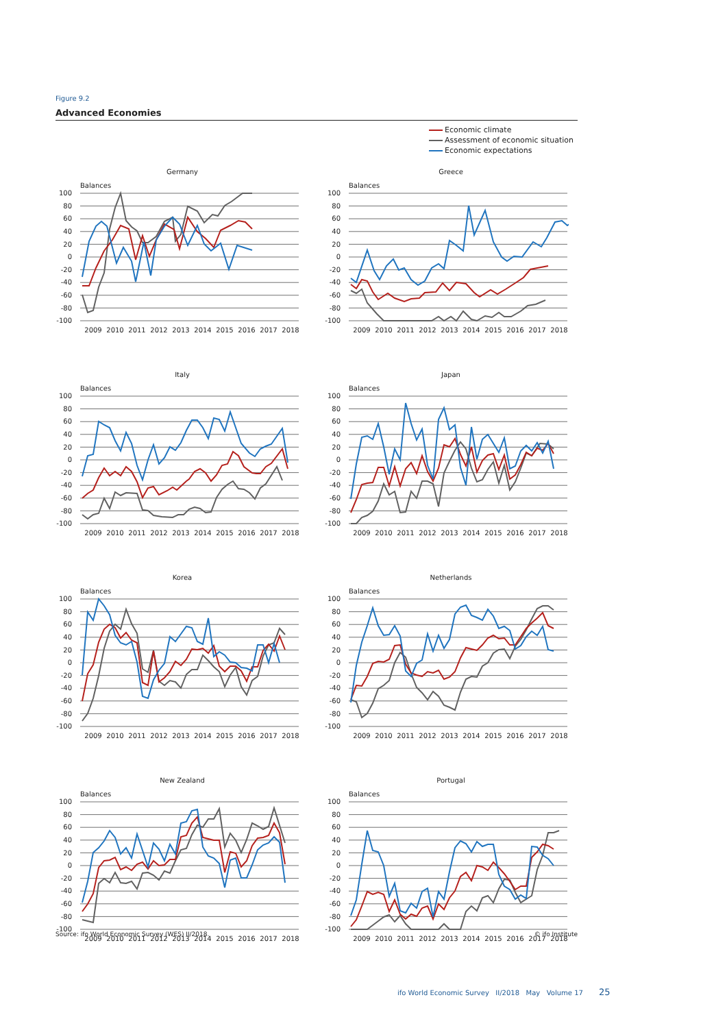Figure 9.2
Advanced Economies
Economic climate
Assessment of economic situation
Economic expectations
Germany
Balances
100
80
60
40
20
0
-20
-40
-60
-80
-100
2009
2010
2011
2012
2013
2014
2015
2016
2017
2018
Greece
Balances
100
80
60
40
20
0
-20
-40
-60
-80
-100
2009
2010
2011
2012
2013
2014
2015
2016
2017
2018
Italy
Balances
100
80
60
40
20
0
-20
-40
-60
-80
-100
2009
2010
2011
2012
2013
2014
2015
2016
2017
2018
Japan
Balances
100
80
60
40
20
0
-20
-40
-60
-80
-100
2009
2010
2011
2012
2013
2014
2015
2016
2017
2018
Korea
Balances
100
80
60
40
20
0
-20
-40
-60
-80
-100
2009
2010
2011
2012
2013
2014
2015
2016
2017
2018
Netherlands
Balances
100
80
60
40
20
0
-20
-40
-60
-80
-100
2009
2010
2011
2012
2013
2014
2015
2016
2017
2018
New Zealand
Balances
100
80
60
40
20
0
-20
-40
-60
-80
-100
2009
2010
2011
2012
2013
2014
2015
2016
2017
2018
Portugal
Balances
100
80
60
40
20
0
-20
-40
-60
-80
-100
2009
2010
2011
2012
2013
2014
2015
2016
2017
2018
Source: ifo World Economic Survey (WES) II/2018. © ifo Institute
ifo World Economic Survey II/2018 May Volume 17 25